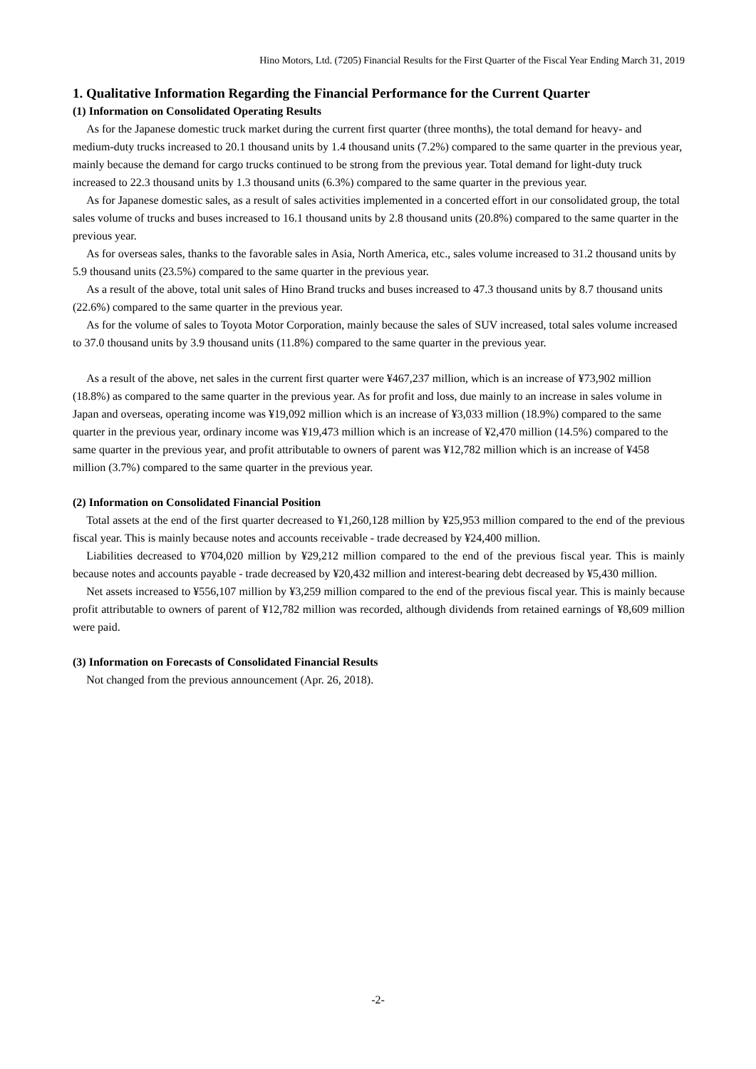Hino Motors, Ltd. (7205) Financial Results for the First Quarter of the Fiscal Year Ending March 31, 2019
1. Qualitative Information Regarding the Financial Performance for the Current Quarter
(1) Information on Consolidated Operating Results
As for the Japanese domestic truck market during the current first quarter (three months), the total demand for heavy- and medium-duty trucks increased to 20.1 thousand units by 1.4 thousand units (7.2%) compared to the same quarter in the previous year, mainly because the demand for cargo trucks continued to be strong from the previous year. Total demand for light-duty truck increased to 22.3 thousand units by 1.3 thousand units (6.3%) compared to the same quarter in the previous year.
As for Japanese domestic sales, as a result of sales activities implemented in a concerted effort in our consolidated group, the total sales volume of trucks and buses increased to 16.1 thousand units by 2.8 thousand units (20.8%) compared to the same quarter in the previous year.
As for overseas sales, thanks to the favorable sales in Asia, North America, etc., sales volume increased to 31.2 thousand units by 5.9 thousand units (23.5%) compared to the same quarter in the previous year.
As a result of the above, total unit sales of Hino Brand trucks and buses increased to 47.3 thousand units by 8.7 thousand units (22.6%) compared to the same quarter in the previous year.
As for the volume of sales to Toyota Motor Corporation, mainly because the sales of SUV increased, total sales volume increased to 37.0 thousand units by 3.9 thousand units (11.8%) compared to the same quarter in the previous year.
As a result of the above, net sales in the current first quarter were ¥467,237 million, which is an increase of ¥73,902 million (18.8%) as compared to the same quarter in the previous year. As for profit and loss, due mainly to an increase in sales volume in Japan and overseas, operating income was ¥19,092 million which is an increase of ¥3,033 million (18.9%) compared to the same quarter in the previous year, ordinary income was ¥19,473 million which is an increase of ¥2,470 million (14.5%) compared to the same quarter in the previous year, and profit attributable to owners of parent was ¥12,782 million which is an increase of ¥458 million (3.7%) compared to the same quarter in the previous year.
(2) Information on Consolidated Financial Position
Total assets at the end of the first quarter decreased to ¥1,260,128 million by ¥25,953 million compared to the end of the previous fiscal year. This is mainly because notes and accounts receivable - trade decreased by ¥24,400 million.
Liabilities decreased to ¥704,020 million by ¥29,212 million compared to the end of the previous fiscal year. This is mainly because notes and accounts payable - trade decreased by ¥20,432 million and interest-bearing debt decreased by ¥5,430 million.
Net assets increased to ¥556,107 million by ¥3,259 million compared to the end of the previous fiscal year. This is mainly because profit attributable to owners of parent of ¥12,782 million was recorded, although dividends from retained earnings of ¥8,609 million were paid.
(3) Information on Forecasts of Consolidated Financial Results
Not changed from the previous announcement (Apr. 26, 2018).
-2-